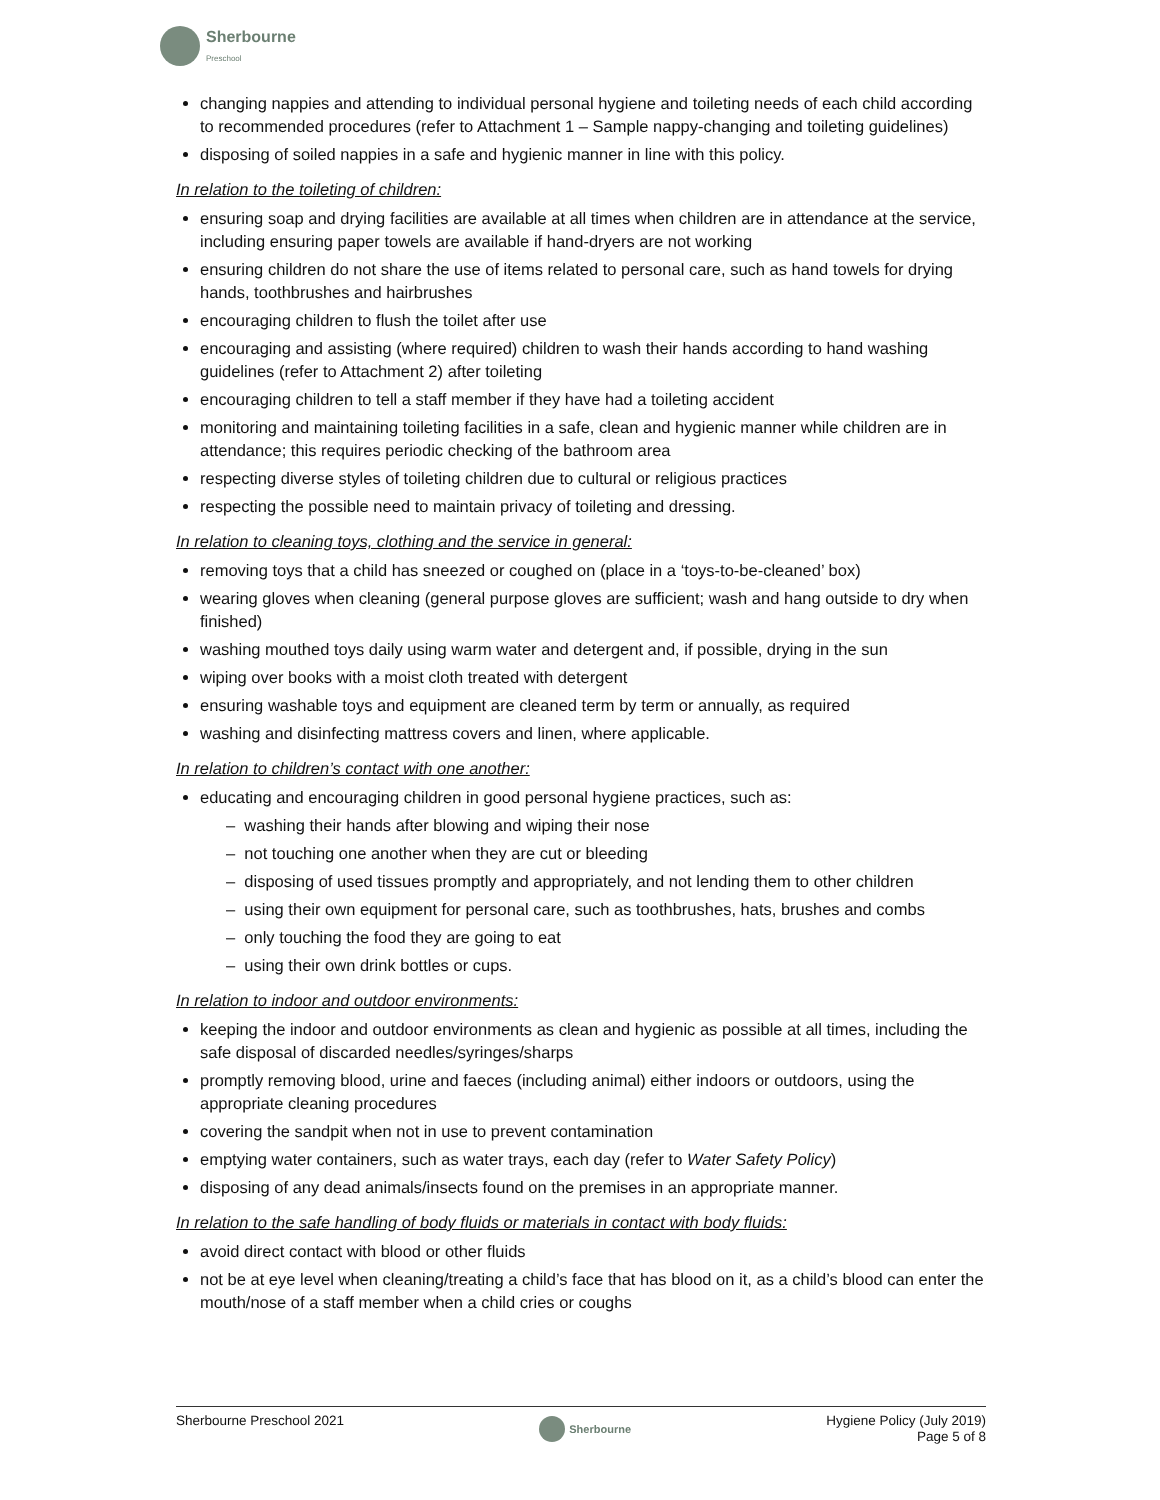Sherbourne
Preschool
changing nappies and attending to individual personal hygiene and toileting needs of each child according to recommended procedures (refer to Attachment 1 – Sample nappy-changing and toileting guidelines)
disposing of soiled nappies in a safe and hygienic manner in line with this policy.
In relation to the toileting of children:
ensuring soap and drying facilities are available at all times when children are in attendance at the service, including ensuring paper towels are available if hand-dryers are not working
ensuring children do not share the use of items related to personal care, such as hand towels for drying hands, toothbrushes and hairbrushes
encouraging children to flush the toilet after use
encouraging and assisting (where required) children to wash their hands according to hand washing guidelines (refer to Attachment 2) after toileting
encouraging children to tell a staff member if they have had a toileting accident
monitoring and maintaining toileting facilities in a safe, clean and hygienic manner while children are in attendance; this requires periodic checking of the bathroom area
respecting diverse styles of toileting children due to cultural or religious practices
respecting the possible need to maintain privacy of toileting and dressing.
In relation to cleaning toys, clothing and the service in general:
removing toys that a child has sneezed or coughed on (place in a ‘toys-to-be-cleaned’ box)
wearing gloves when cleaning (general purpose gloves are sufficient; wash and hang outside to dry when finished)
washing mouthed toys daily using warm water and detergent and, if possible, drying in the sun
wiping over books with a moist cloth treated with detergent
ensuring washable toys and equipment are cleaned term by term or annually, as required
washing and disinfecting mattress covers and linen, where applicable.
In relation to children’s contact with one another:
educating and encouraging children in good personal hygiene practices, such as:
– washing their hands after blowing and wiping their nose
– not touching one another when they are cut or bleeding
– disposing of used tissues promptly and appropriately, and not lending them to other children
– using their own equipment for personal care, such as toothbrushes, hats, brushes and combs
– only touching the food they are going to eat
– using their own drink bottles or cups.
In relation to indoor and outdoor environments:
keeping the indoor and outdoor environments as clean and hygienic as possible at all times, including the safe disposal of discarded needles/syringes/sharps
promptly removing blood, urine and faeces (including animal) either indoors or outdoors, using the appropriate cleaning procedures
covering the sandpit when not in use to prevent contamination
emptying water containers, such as water trays, each day (refer to Water Safety Policy)
disposing of any dead animals/insects found on the premises in an appropriate manner.
In relation to the safe handling of body fluids or materials in contact with body fluids:
avoid direct contact with blood or other fluids
not be at eye level when cleaning/treating a child’s face that has blood on it, as a child’s blood can enter the mouth/nose of a staff member when a child cries or coughs
Sherbourne Preschool 2021
Sherbourne
Hygiene Policy (July 2019)
Page 5 of 8